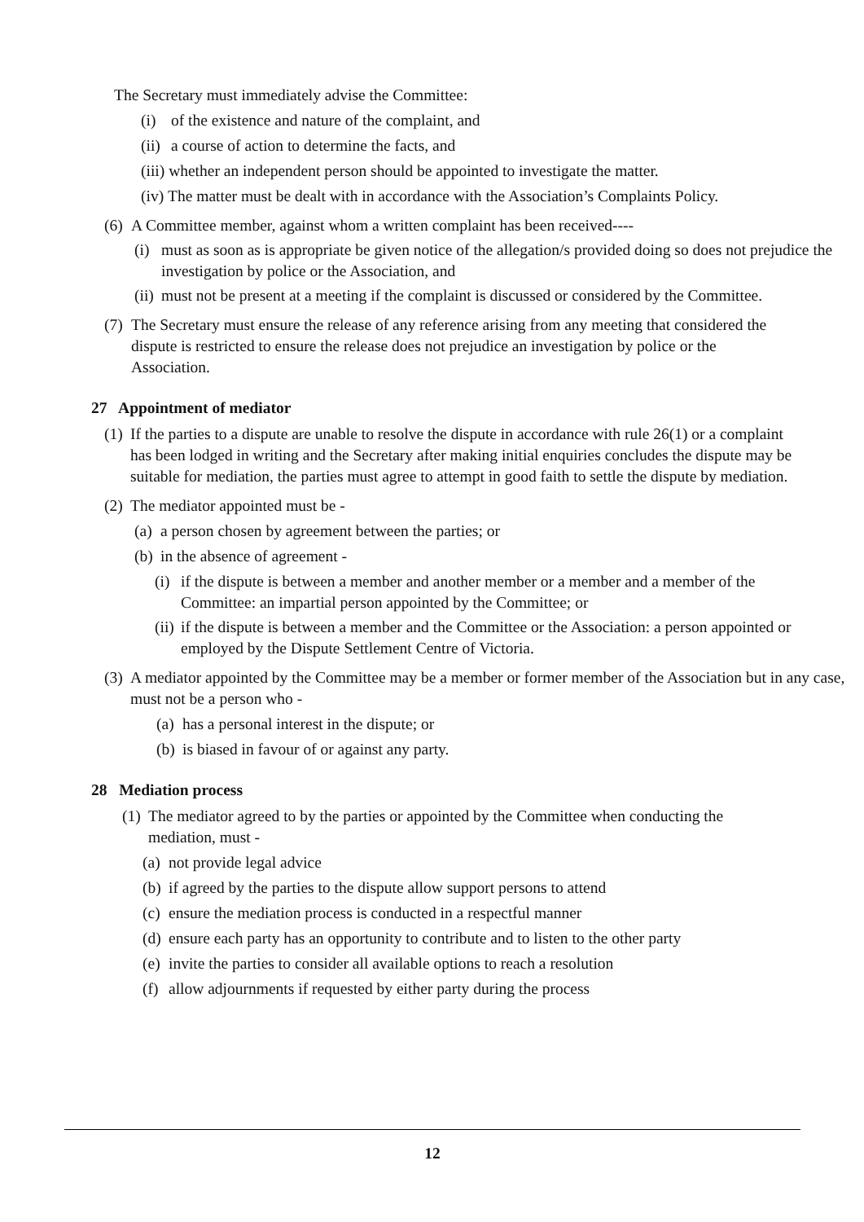The Secretary must immediately advise the Committee:
(i) of the existence and nature of the complaint, and
(ii) a course of action to determine the facts, and
(iii) whether an independent person should be appointed to investigate the matter.
(iv) The matter must be dealt with in accordance with the Association’s Complaints Policy.
(6) A Committee member, against whom a written complaint has been received----
(i) must as soon as is appropriate be given notice of the allegation/s provided doing so does not prejudice the investigation by police or the Association, and
(ii) must not be present at a meeting if the complaint is discussed or considered by the Committee.
(7) The Secretary must ensure the release of any reference arising from any meeting that considered the dispute is restricted to ensure the release does not prejudice an investigation by police or the Association.
27 Appointment of mediator
(1) If the parties to a dispute are unable to resolve the dispute in accordance with rule 26(1) or a complaint has been lodged in writing and the Secretary after making initial enquiries concludes the dispute may be suitable for mediation, the parties must agree to attempt in good faith to settle the dispute by mediation.
(2) The mediator appointed must be -
(a) a person chosen by agreement between the parties; or
(b) in the absence of agreement -
(i) if the dispute is between a member and another member or a member and a member of the Committee: an impartial person appointed by the Committee; or
(ii) if the dispute is between a member and the Committee or the Association: a person appointed or employed by the Dispute Settlement Centre of Victoria.
(3) A mediator appointed by the Committee may be a member or former member of the Association but in any case, must not be a person who -
(a) has a personal interest in the dispute; or
(b) is biased in favour of or against any party.
28 Mediation process
(1) The mediator agreed to by the parties or appointed by the Committee when conducting the mediation, must -
(a) not provide legal advice
(b) if agreed by the parties to the dispute allow support persons to attend
(c) ensure the mediation process is conducted in a respectful manner
(d) ensure each party has an opportunity to contribute and to listen to the other party
(e) invite the parties to consider all available options to reach a resolution
(f) allow adjournments if requested by either party during the process
12